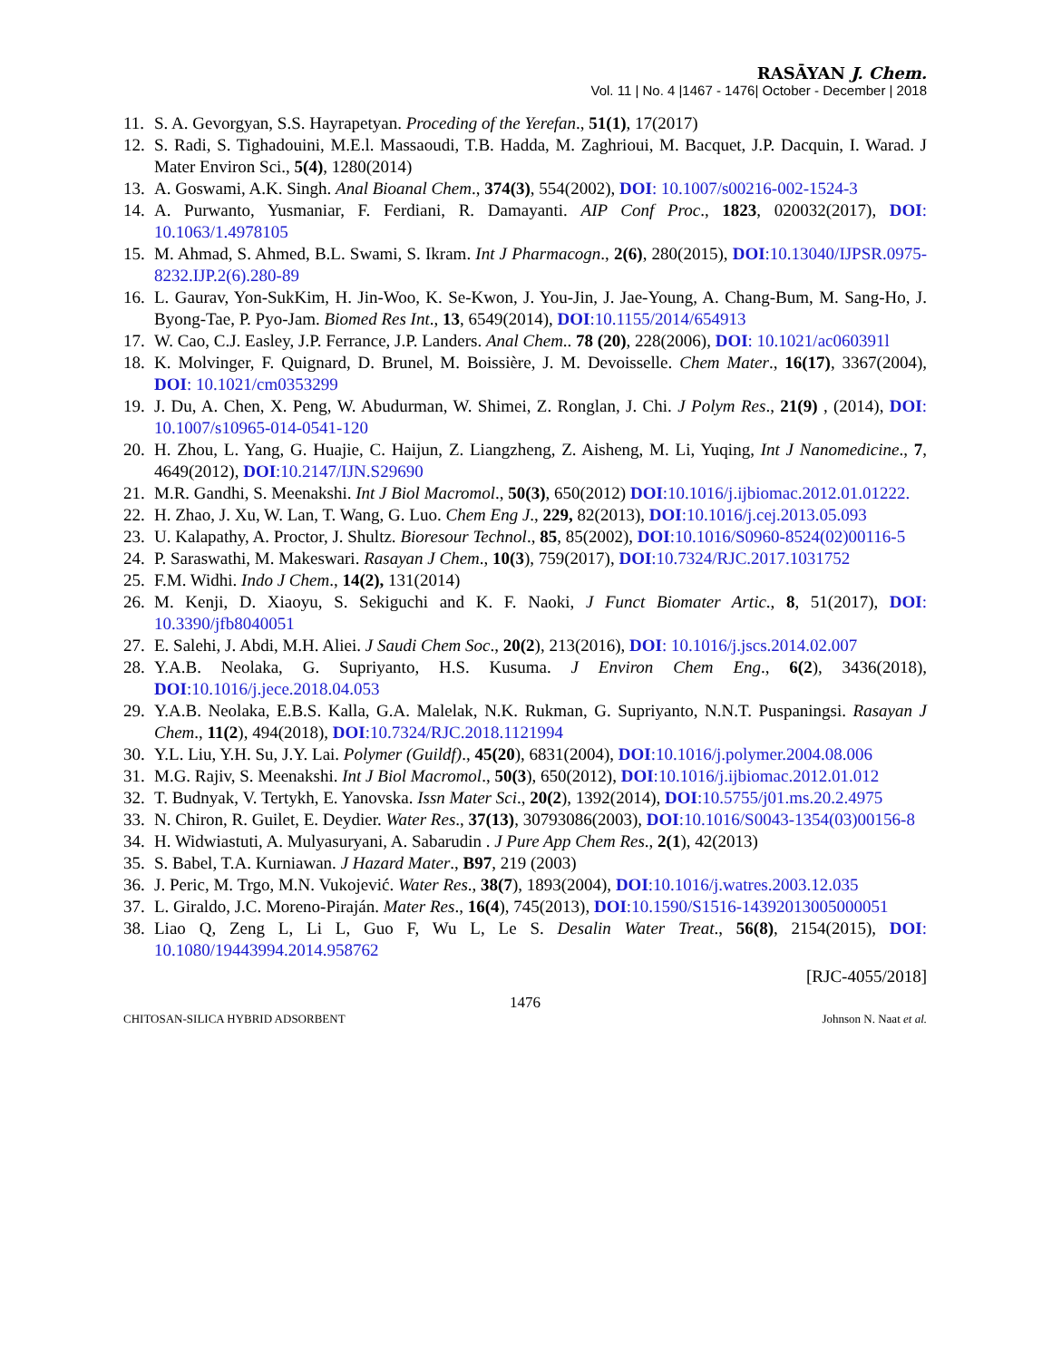RASĀYAN J. Chem.
Vol. 11 | No. 4 |1467 - 1476| October - December | 2018
11. S. A. Gevorgyan, S.S. Hayrapetyan. Proceding of the Yerefan., 51(1), 17(2017)
12. S. Radi, S. Tighadouini, M.E.l. Massaoudi, T.B. Hadda, M. Zaghrioui, M. Bacquet, J.P. Dacquin, I. Warad. J Mater Environ Sci., 5(4), 1280(2014)
13. A. Goswami, A.K. Singh. Anal Bioanal Chem., 374(3), 554(2002), DOI: 10.1007/s00216-002-1524-3
14. A. Purwanto, Yusmaniar, F. Ferdiani, R. Damayanti. AIP Conf Proc., 1823, 020032(2017), DOI: 10.1063/1.4978105
15. M. Ahmad, S. Ahmed, B.L. Swami, S. Ikram. Int J Pharmacogn., 2(6), 280(2015), DOI:10.13040/IJPSR.0975-8232.IJP.2(6).280-89
16. L. Gaurav, Yon-SukKim, H. Jin-Woo, K. Se-Kwon, J. You-Jin, J. Jae-Young, A. Chang-Bum, M. Sang-Ho, J. Byong-Tae, P. Pyo-Jam. Biomed Res Int., 13, 6549(2014), DOI:10.1155/2014/654913
17. W. Cao, C.J. Easley, J.P. Ferrance, J.P. Landers. Anal Chem.. 78 (20), 228(2006), DOI: 10.1021/ac060391l
18. K. Molvinger, F. Quignard, D. Brunel, M. Boissière, J. M. Devoisselle. Chem Mater., 16(17), 3367(2004), DOI: 10.1021/cm0353299
19. J. Du, A. Chen, X. Peng, W. Abudurman, W. Shimei, Z. Ronglan, J. Chi. J Polym Res., 21(9) , (2014), DOI: 10.1007/s10965-014-0541-120
20. H. Zhou, L. Yang, G. Huajie, C. Haijun, Z. Liangzheng, Z. Aisheng, M. Li, Yuqing, Int J Nanomedicine., 7, 4649(2012), DOI:10.2147/IJN.S29690
21. M.R. Gandhi, S. Meenakshi. Int J Biol Macromol., 50(3), 650(2012) DOI:10.1016/j.ijbiomac.2012.01.01222.
22. H. Zhao, J. Xu, W. Lan, T. Wang, G. Luo. Chem Eng J., 229, 82(2013), DOI:10.1016/j.cej.2013.05.093
23. U. Kalapathy, A. Proctor, J. Shultz. Bioresour Technol., 85, 85(2002), DOI:10.1016/S0960-8524(02)00116-5
24. P. Saraswathi, M. Makeswari. Rasayan J Chem., 10(3), 759(2017), DOI:10.7324/RJC.2017.1031752
25. F.M. Widhi. Indo J Chem., 14(2), 131(2014)
26. M. Kenji, D. Xiaoyu, S. Sekiguchi and K. F. Naoki, J Funct Biomater Artic., 8, 51(2017), DOI: 10.3390/jfb8040051
27. E. Salehi, J. Abdi, M.H. Aliei. J Saudi Chem Soc., 20(2), 213(2016), DOI: 10.1016/j.jscs.2014.02.007
28. Y.A.B. Neolaka, G. Supriyanto, H.S. Kusuma. J Environ Chem Eng., 6(2), 3436(2018), DOI:10.1016/j.jece.2018.04.053
29. Y.A.B. Neolaka, E.B.S. Kalla, G.A. Malelak, N.K. Rukman, G. Supriyanto, N.N.T. Puspaningsi. Rasayan J Chem., 11(2), 494(2018), DOI:10.7324/RJC.2018.1121994
30. Y.L. Liu, Y.H. Su, J.Y. Lai. Polymer (Guildf)., 45(20), 6831(2004), DOI:10.1016/j.polymer.2004.08.006
31. M.G. Rajiv, S. Meenakshi. Int J Biol Macromol., 50(3), 650(2012), DOI:10.1016/j.ijbiomac.2012.01.012
32. T. Budnyak, V. Tertykh, E. Yanovska. Issn Mater Sci., 20(2), 1392(2014), DOI:10.5755/j01.ms.20.2.4975
33. N. Chiron, R. Guilet, E. Deydier. Water Res., 37(13), 30793086(2003), DOI:10.1016/S0043-1354(03)00156-8
34. H. Widwiastuti, A. Mulyasuryani, A. Sabarudin . J Pure App Chem Res., 2(1), 42(2013)
35. S. Babel, T.A. Kurniawan. J Hazard Mater., B97, 219 (2003)
36. J. Peric, M. Trgo, M.N. Vukojević. Water Res., 38(7), 1893(2004), DOI:10.1016/j.watres.2003.12.035
37. L. Giraldo, J.C. Moreno-Piraján. Mater Res., 16(4), 745(2013), DOI:10.1590/S1516-14392013005000051
38. Liao Q, Zeng L, Li L, Guo F, Wu L, Le S. Desalin Water Treat., 56(8), 2154(2015), DOI: 10.1080/19443994.2014.958762
[RJC-4055/2018]
1476
CHITOSAN-SILICA HYBRID ADSORBENT Johnson N. Naat et al.